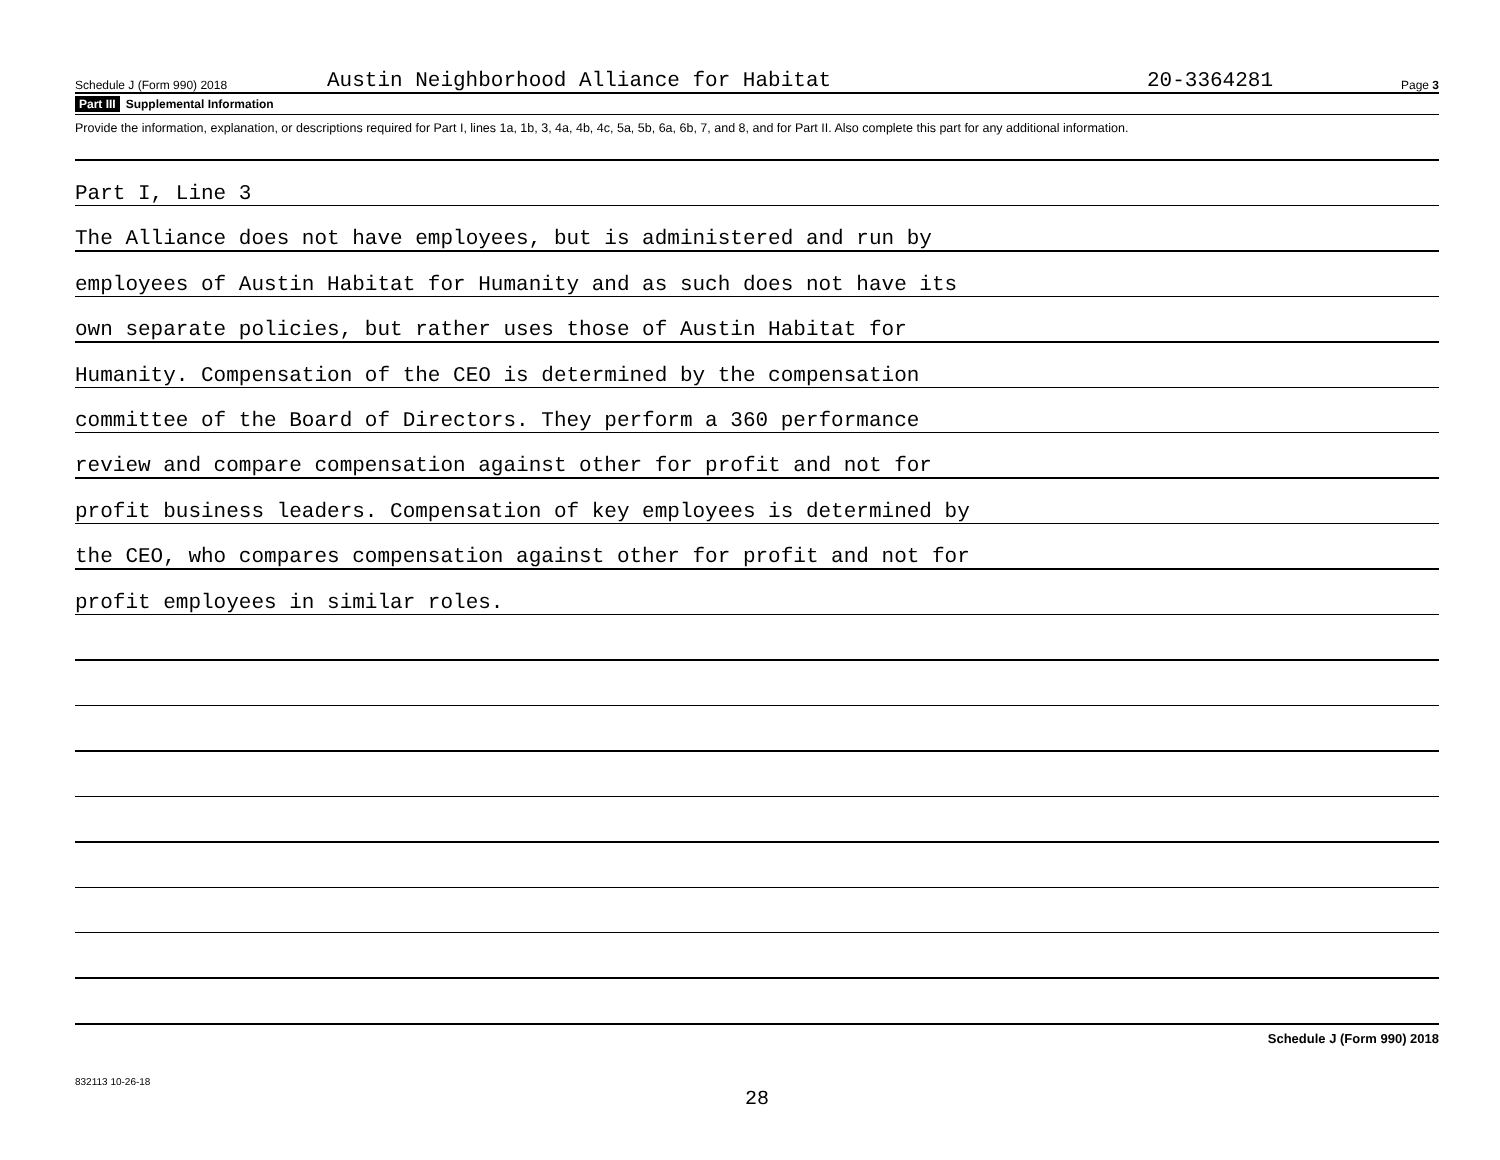Schedule J (Form 990) 2018 Austin Neighborhood Alliance for Habitat 20-3364281 Page 3
Part III Supplemental Information
Provide the information, explanation, or descriptions required for Part I, lines 1a, 1b, 3, 4a, 4b, 4c, 5a, 5b, 6a, 6b, 7, and 8, and for Part II. Also complete this part for any additional information.
Part I, Line 3
The Alliance does not have employees, but is administered and run by
employees of Austin Habitat for Humanity and as such does not have its
own separate policies, but rather uses those of Austin Habitat for
Humanity. Compensation of the CEO is determined by the compensation
committee of the Board of Directors. They perform a 360 performance
review and compare compensation against other for profit and not for
profit business leaders. Compensation of key employees is determined by
the CEO, who compares compensation against other for profit and not for
profit employees in similar roles.
Schedule J (Form 990) 2018
832113 10-26-18
28